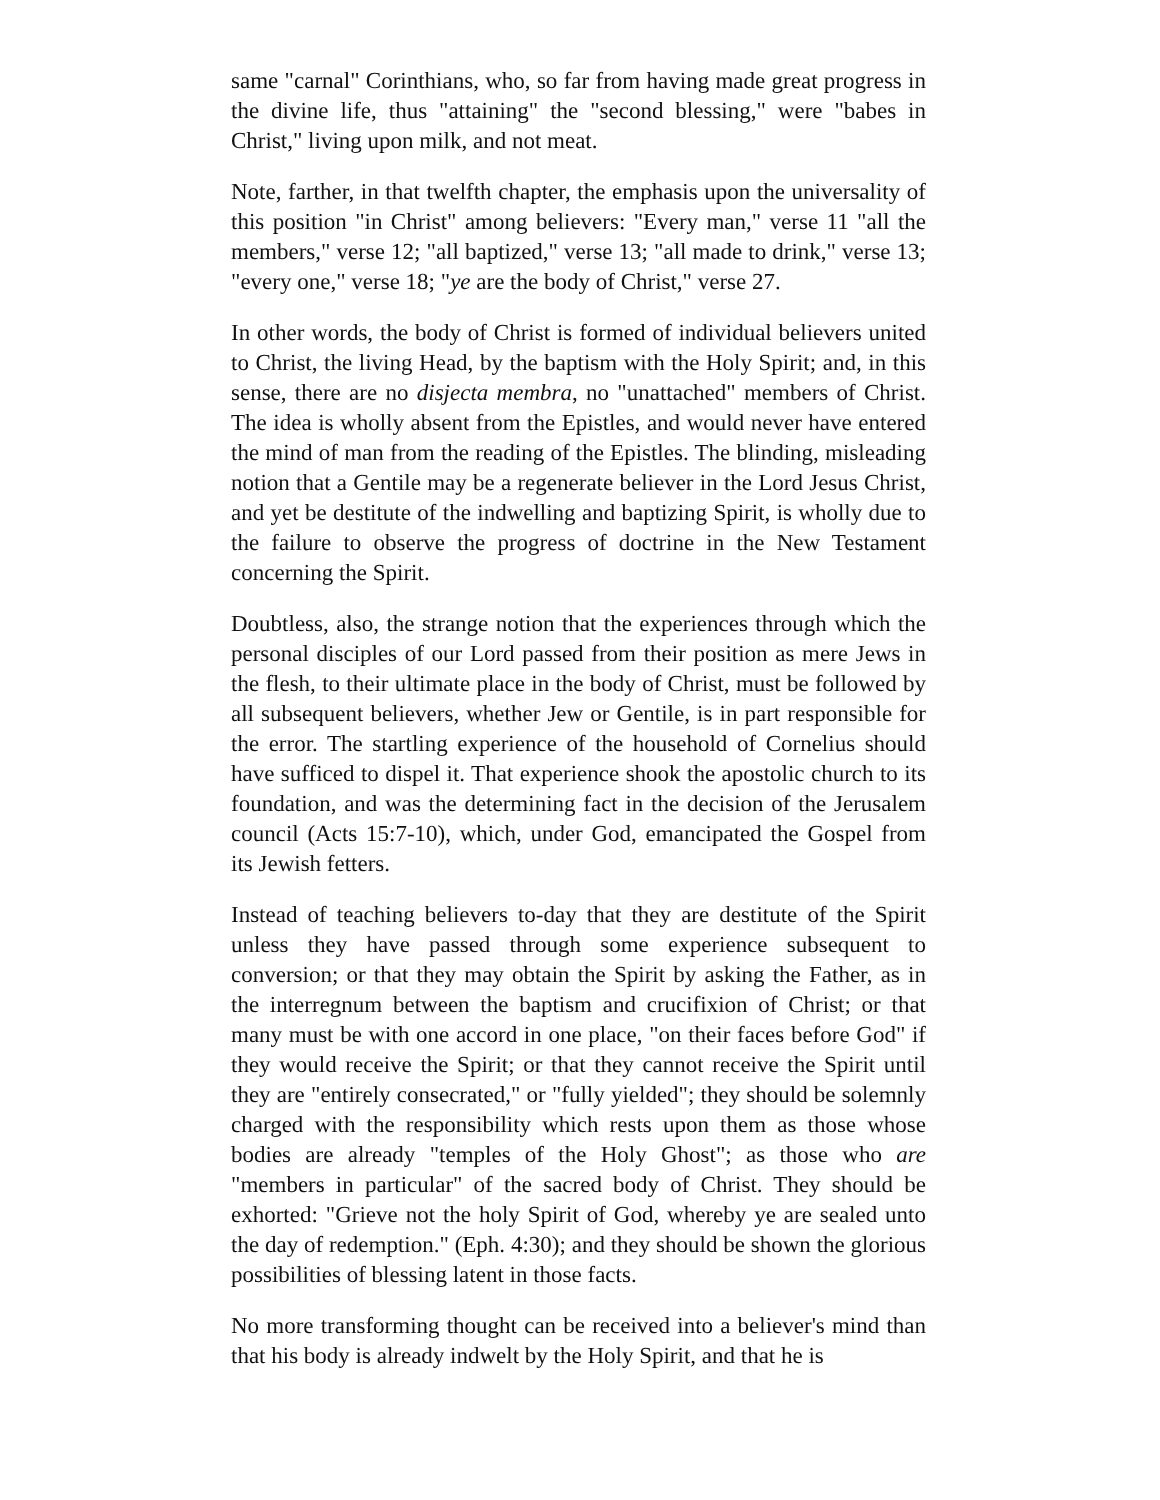same "carnal" Corinthians, who, so far from having made great progress in the divine life, thus "attaining" the "second blessing," were "babes in Christ," living upon milk, and not meat.
Note, farther, in that twelfth chapter, the emphasis upon the universality of this position "in Christ" among believers: "Every man," verse 11 "all the members," verse 12; "all baptized," verse 13; "all made to drink," verse 13; "every one," verse 18; "ye are the body of Christ," verse 27.
In other words, the body of Christ is formed of individual believers united to Christ, the living Head, by the baptism with the Holy Spirit; and, in this sense, there are no disjecta membra, no "unattached" members of Christ. The idea is wholly absent from the Epistles, and would never have entered the mind of man from the reading of the Epistles. The blinding, misleading notion that a Gentile may be a regenerate believer in the Lord Jesus Christ, and yet be destitute of the indwelling and baptizing Spirit, is wholly due to the failure to observe the progress of doctrine in the New Testament concerning the Spirit.
Doubtless, also, the strange notion that the experiences through which the personal disciples of our Lord passed from their position as mere Jews in the flesh, to their ultimate place in the body of Christ, must be followed by all subsequent believers, whether Jew or Gentile, is in part responsible for the error. The startling experience of the household of Cornelius should have sufficed to dispel it. That experience shook the apostolic church to its foundation, and was the determining fact in the decision of the Jerusalem council (Acts 15:7-10), which, under God, emancipated the Gospel from its Jewish fetters.
Instead of teaching believers to-day that they are destitute of the Spirit unless they have passed through some experience subsequent to conversion; or that they may obtain the Spirit by asking the Father, as in the interregnum between the baptism and crucifixion of Christ; or that many must be with one accord in one place, "on their faces before God" if they would receive the Spirit; or that they cannot receive the Spirit until they are "entirely consecrated," or "fully yielded"; they should be solemnly charged with the responsibility which rests upon them as those whose bodies are already "temples of the Holy Ghost"; as those who are "members in particular" of the sacred body of Christ. They should be exhorted: "Grieve not the holy Spirit of God, whereby ye are sealed unto the day of redemption." (Eph. 4:30); and they should be shown the glorious possibilities of blessing latent in those facts.
No more transforming thought can be received into a believer's mind than that his body is already indwelt by the Holy Spirit, and that he is